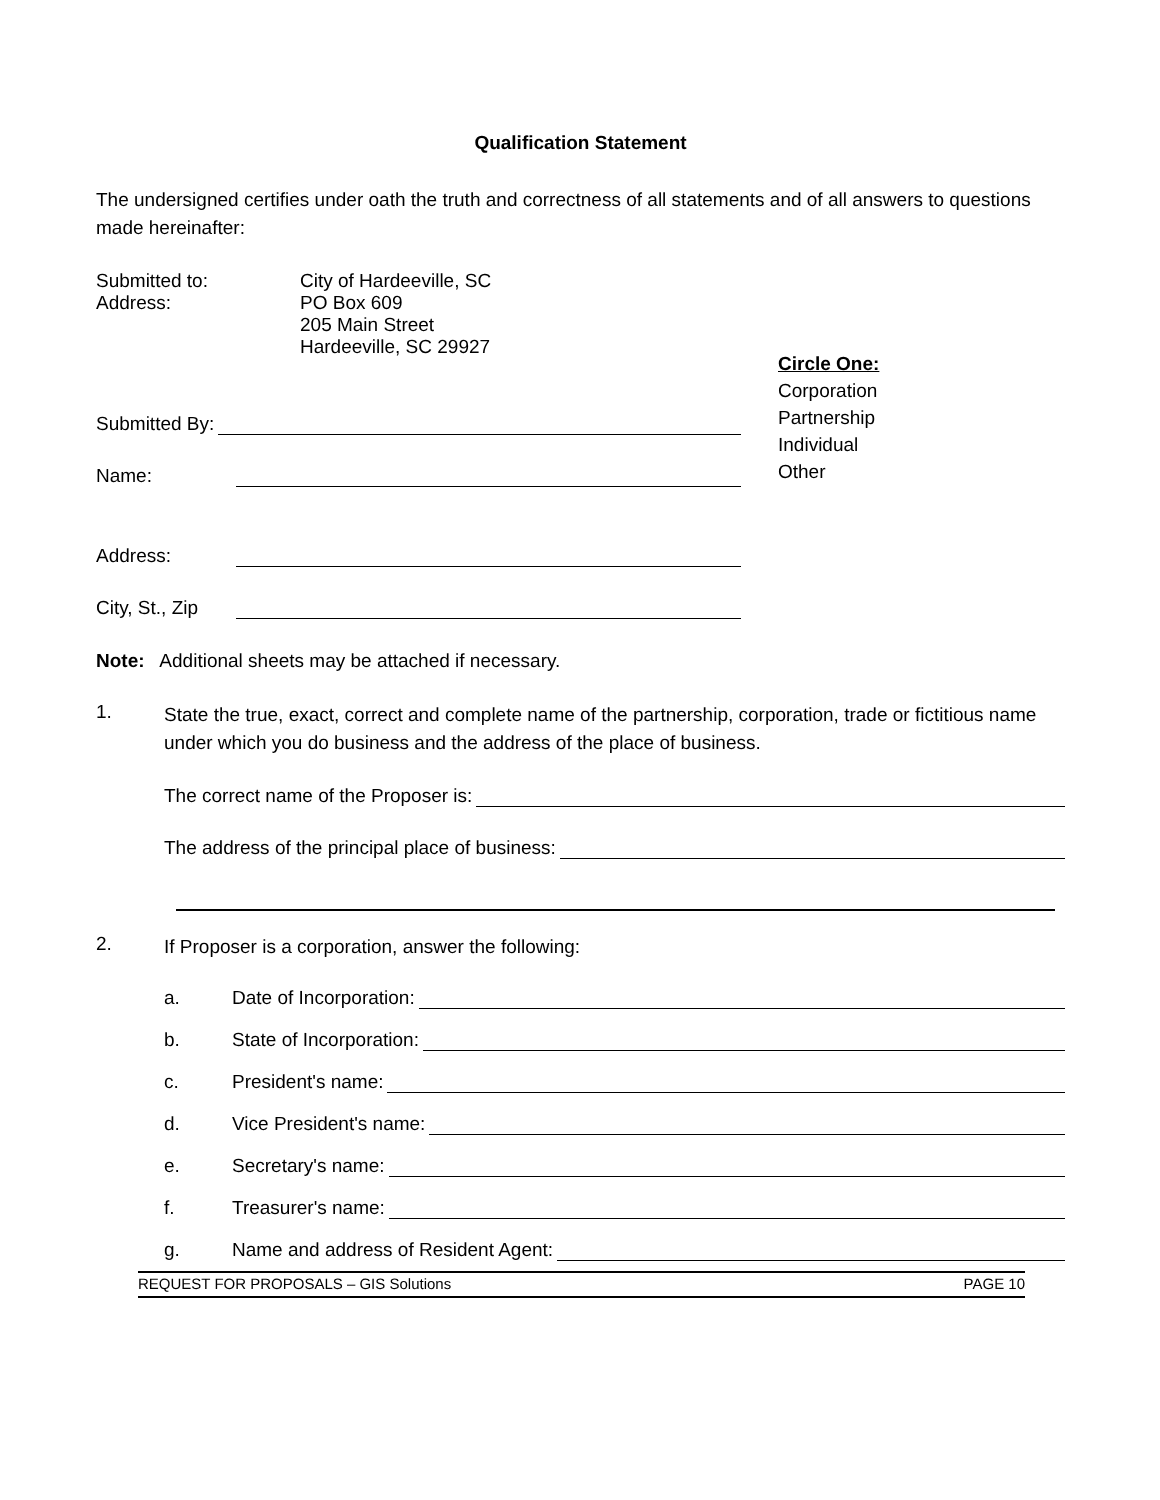Qualification Statement
The undersigned certifies under oath the truth and correctness of all statements and of all answers to questions made hereinafter:
Submitted to:
Address:
City of Hardeeville, SC
PO Box 609
205 Main Street
Hardeeville, SC 29927
Submitted By:
Name:
Address:
City, St., Zip
Circle One:
Corporation
Partnership
Individual
Other
Note: Additional sheets may be attached if necessary.
1.
State the true, exact, correct and complete name of the partnership, corporation, trade or fictitious name under which you do business and the address of the place of business.
The correct name of the Proposer is:
The address of the principal place of business:
2.
If Proposer is a corporation, answer the following:
a. Date of Incorporation:
b. State of Incorporation:
c. President's name:
d. Vice President's name:
e. Secretary's name:
f. Treasurer's name:
g. Name and address of Resident Agent:
REQUEST FOR PROPOSALS – GIS Solutions PAGE 10